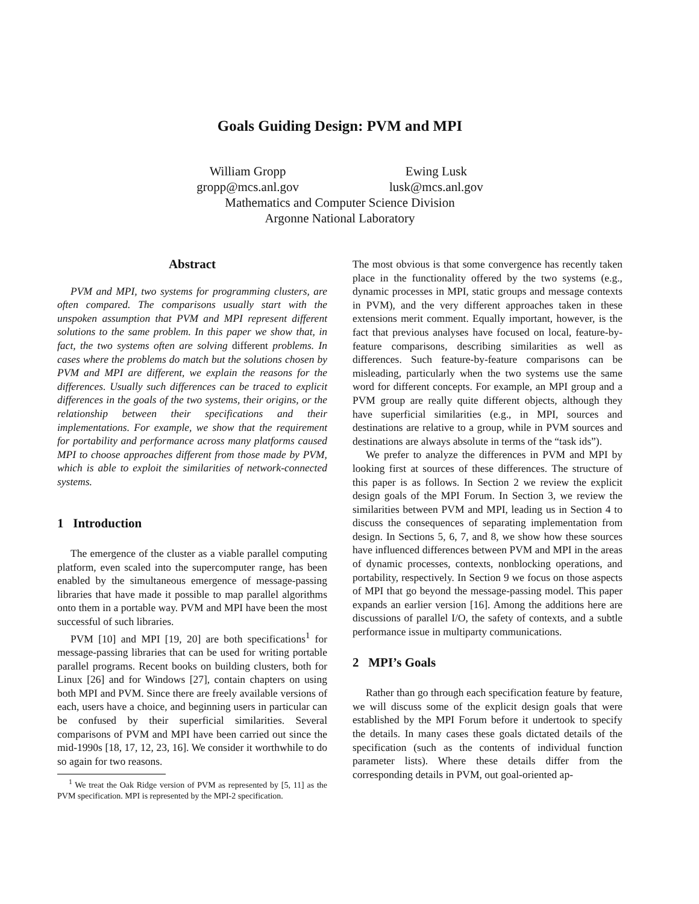Goals Guiding Design: PVM and MPI
William Gropp
gropp@mcs.anl.gov
Ewing Lusk
lusk@mcs.anl.gov
Mathematics and Computer Science Division
Argonne National Laboratory
Abstract
PVM and MPI, two systems for programming clusters, are often compared. The comparisons usually start with the unspoken assumption that PVM and MPI represent different solutions to the same problem. In this paper we show that, in fact, the two systems often are solving different problems. In cases where the problems do match but the solutions chosen by PVM and MPI are different, we explain the reasons for the differences. Usually such differences can be traced to explicit differences in the goals of the two systems, their origins, or the relationship between their specifications and their implementations. For example, we show that the requirement for portability and performance across many platforms caused MPI to choose approaches different from those made by PVM, which is able to exploit the similarities of network-connected systems.
1 Introduction
The emergence of the cluster as a viable parallel computing platform, even scaled into the supercomputer range, has been enabled by the simultaneous emergence of message-passing libraries that have made it possible to map parallel algorithms onto them in a portable way. PVM and MPI have been the most successful of such libraries.
PVM [10] and MPI [19, 20] are both specifications<sup>1</sup> for message-passing libraries that can be used for writing portable parallel programs. Recent books on building clusters, both for Linux [26] and for Windows [27], contain chapters on using both MPI and PVM. Since there are freely available versions of each, users have a choice, and beginning users in particular can be confused by their superficial similarities. Several comparisons of PVM and MPI have been carried out since the mid-1990s [18, 17, 12, 23, 16]. We consider it worthwhile to do so again for two reasons.
<sup>1</sup> We treat the Oak Ridge version of PVM as represented by [5, 11] as the PVM specification. MPI is represented by the MPI-2 specification.
The most obvious is that some convergence has recently taken place in the functionality offered by the two systems (e.g., dynamic processes in MPI, static groups and message contexts in PVM), and the very different approaches taken in these extensions merit comment. Equally important, however, is the fact that previous analyses have focused on local, feature-by-feature comparisons, describing similarities as well as differences. Such feature-by-feature comparisons can be misleading, particularly when the two systems use the same word for different concepts. For example, an MPI group and a PVM group are really quite different objects, although they have superficial similarities (e.g., in MPI, sources and destinations are relative to a group, while in PVM sources and destinations are always absolute in terms of the “task ids”).
We prefer to analyze the differences in PVM and MPI by looking first at sources of these differences. The structure of this paper is as follows. In Section 2 we review the explicit design goals of the MPI Forum. In Section 3, we review the similarities between PVM and MPI, leading us in Section 4 to discuss the consequences of separating implementation from design. In Sections 5, 6, 7, and 8, we show how these sources have influenced differences between PVM and MPI in the areas of dynamic processes, contexts, nonblocking operations, and portability, respectively. In Section 9 we focus on those aspects of MPI that go beyond the message-passing model. This paper expands an earlier version [16]. Among the additions here are discussions of parallel I/O, the safety of contexts, and a subtle performance issue in multiparty communications.
2 MPI’s Goals
Rather than go through each specification feature by feature, we will discuss some of the explicit design goals that were established by the MPI Forum before it undertook to specify the details. In many cases these goals dictated details of the specification (such as the contents of individual function parameter lists). Where these details differ from the corresponding details in PVM, out goal-oriented ap-